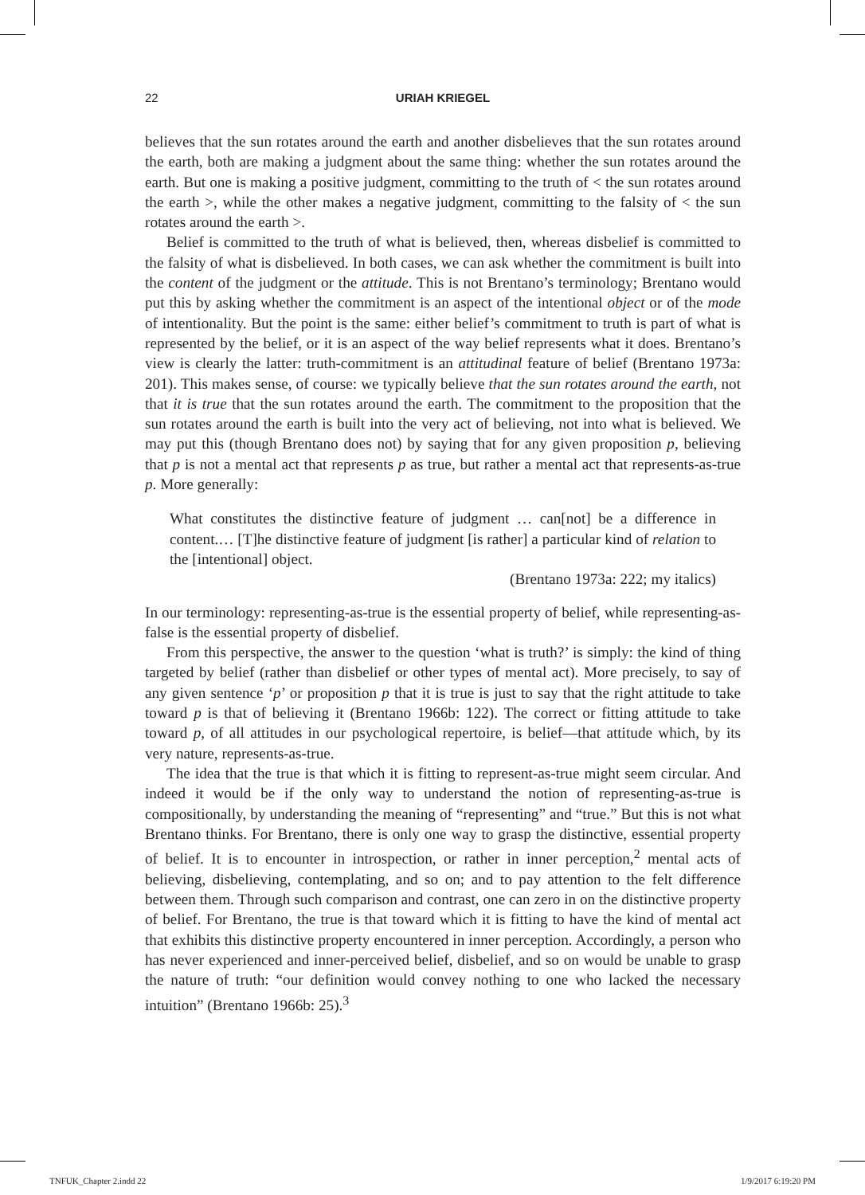22 URIAH KRIEGEL
believes that the sun rotates around the earth and another disbelieves that the sun rotates around the earth, both are making a judgment about the same thing: whether the sun rotates around the earth. But one is making a positive judgment, committing to the truth of < the sun rotates around the earth >, while the other makes a negative judgment, committing to the falsity of < the sun rotates around the earth >.
Belief is committed to the truth of what is believed, then, whereas disbelief is committed to the falsity of what is disbelieved. In both cases, we can ask whether the commitment is built into the content of the judgment or the attitude. This is not Brentano’s terminology; Brentano would put this by asking whether the commitment is an aspect of the intentional object or of the mode of intentionality. But the point is the same: either belief’s commitment to truth is part of what is represented by the belief, or it is an aspect of the way belief represents what it does. Brentano’s view is clearly the latter: truth-commitment is an attitudinal feature of belief (Brentano 1973a: 201). This makes sense, of course: we typically believe that the sun rotates around the earth, not that it is true that the sun rotates around the earth. The commitment to the proposition that the sun rotates around the earth is built into the very act of believing, not into what is believed. We may put this (though Brentano does not) by saying that for any given proposition p, believing that p is not a mental act that represents p as true, but rather a mental act that represents-as-true p. More generally:
What constitutes the distinctive feature of judgment … can[not] be a difference in content.… [T]he distinctive feature of judgment [is rather] a particular kind of relation to the [intentional] object.
(Brentano 1973a: 222; my italics)
In our terminology: representing-as-true is the essential property of belief, while representing-as-false is the essential property of disbelief.
From this perspective, the answer to the question ‘what is truth?’ is simply: the kind of thing targeted by belief (rather than disbelief or other types of mental act). More precisely, to say of any given sentence ‘p’ or proposition p that it is true is just to say that the right attitude to take toward p is that of believing it (Brentano 1966b: 122). The correct or fitting attitude to take toward p, of all attitudes in our psychological repertoire, is belief—that attitude which, by its very nature, represents-as-true.
The idea that the true is that which it is fitting to represent-as-true might seem circular. And indeed it would be if the only way to understand the notion of representing-as-true is compositionally, by understanding the meaning of “representing” and “true.” But this is not what Brentano thinks. For Brentano, there is only one way to grasp the distinctive, essential property of belief. It is to encounter in introspection, or rather in inner perception,<sup>2</sup> mental acts of believing, disbelieving, contemplating, and so on; and to pay attention to the felt difference between them. Through such comparison and contrast, one can zero in on the distinctive property of belief. For Brentano, the true is that toward which it is fitting to have the kind of mental act that exhibits this distinctive property encountered in inner perception. Accordingly, a person who has never experienced and inner-perceived belief, disbelief, and so on would be unable to grasp the nature of truth: “our definition would convey nothing to one who lacked the necessary intuition” (Brentano 1966b: 25).<sup>3</sup>
TNFUK_Chapter 2.indd 22 1/9/2017 6:19:20 PM